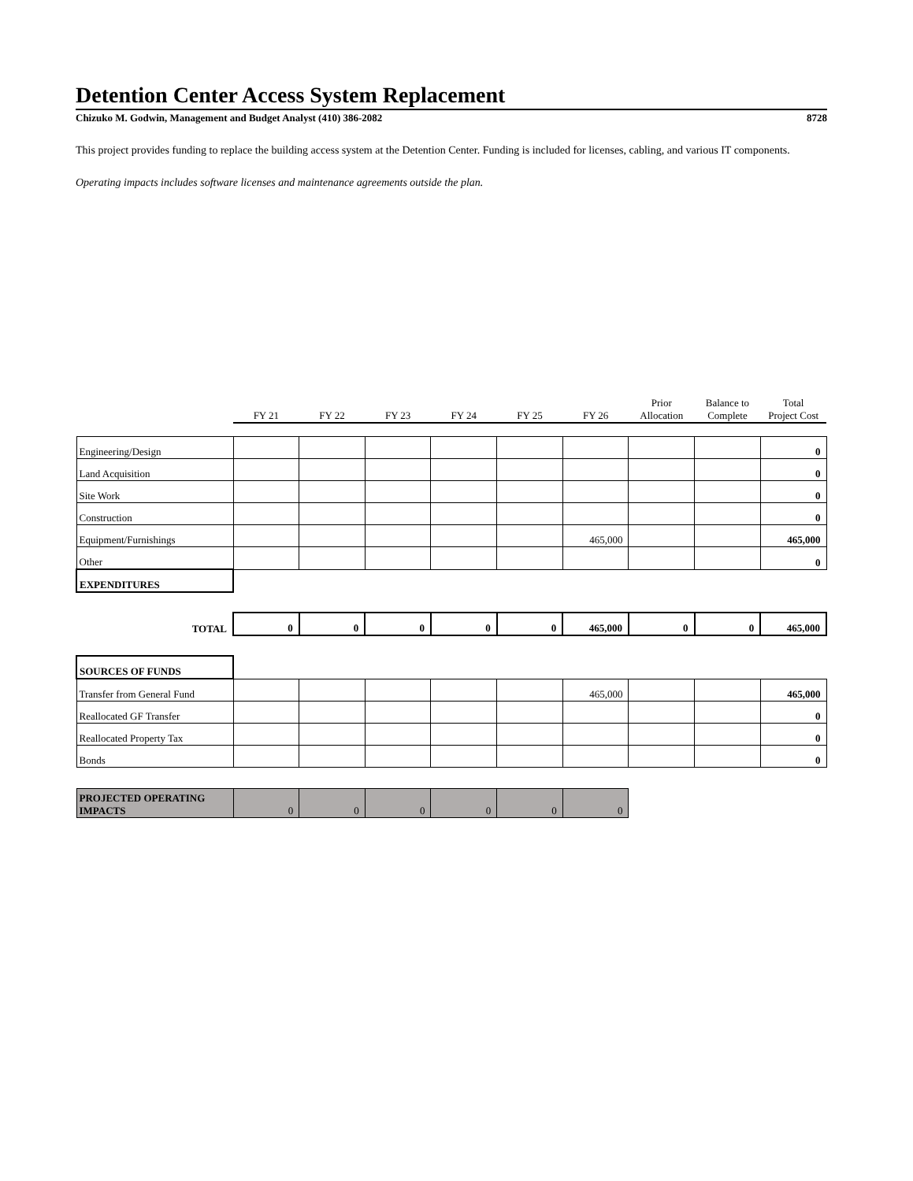Detention Center Access System Replacement
Chizuko M. Godwin, Management and Budget Analyst (410) 386-2082 8728
This project provides funding to replace the building access system at the Detention Center. Funding is included for licenses, cabling, and various IT components.
Operating impacts includes software licenses and maintenance agreements outside the plan.
| | FY 21 | FY 22 | FY 23 | FY 24 | FY 25 | FY 26 | Prior Allocation | Balance to Complete | Total Project Cost |
| Engineering/Design | | | | | | | | | 0 |
| Land Acquisition | | | | | | | | | 0 |
| Site Work | | | | | | | | | 0 |
| Construction | | | | | | | | | 0 |
| Equipment/Furnishings | | | | | | 465,000 | | | 465,000 |
| Other | | | | | | | | | 0 |
| EXPENDITURES | | | | | | | | | |
| TOTAL | 0 | 0 | 0 | 0 | 0 | 465,000 | 0 | 0 | 465,000 |
| SOURCES OF FUNDS | | | | | | | | | |
| Transfer from General Fund | | | | | | 465,000 | | | 465,000 |
| Reallocated GF Transfer | | | | | | | | | 0 |
| Reallocated Property Tax | | | | | | | | | 0 |
| Bonds | | | | | | | | | 0 |
| PROJECTED OPERATING IMPACTS | 0 | 0 | 0 | 0 | 0 | 0 | | | |